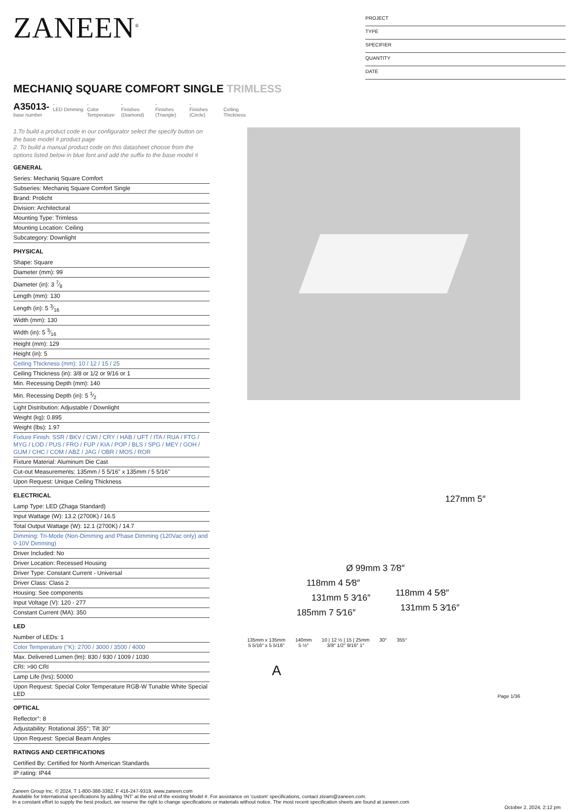ZANEEN<sup>®</sup>
PROJECT
TYPE
SPECIFIER
QUANTITY
DATE
MECHANIQ SQUARE COMFORT SINGLE TRIMLESS
A35013-
base number
-
LED Dimming
-
Color Temperature
-
Finishes (Diamond)
-
Finishes (Triangle)
-
Finishes (Circle)
Ceiling Thickness
1.To build a product code in our configurator select the specify button on the base model # product page
2. To build a manual product code on this datasheet choose from the options listed below in blue font and add the suffix to the base model #
GENERAL
Series: Mechaniq Square Comfort
Subseries: Mechaniq Square Comfort Single
Brand: Prolicht
Division: Architectural
Mounting Type: Trimless
Mounting Location: Ceiling
Subcategory: Downlight
PHYSICAL
Shape: Square
Diameter (mm): 99
Diameter (in): 3 7⁄8
Length (mm): 130
Length (in): 5 3⁄16
Width (mm): 130
Width (in): 5 3⁄16
Height (mm): 129
Height (in): 5
Ceiling Thickness (mm): 10 / 12 / 15 / 25
Ceiling Thickness (in): 3/8 or 1/2 or 9/16 or 1
Min. Recessing Depth (mm): 140
Min. Recessing Depth (in): 5 1⁄2
Light Distribution: Adjustable / Downlight
Weight (kg): 0.895
Weight (lbs): 1.97
Fixture Finish: SSR / BKV / CWI / CRY / HAB / UFT / ITA / RUA / FTG / MYG / LOD / PUS / FRO / FUP / KIA / POP / BLS / SPG / MEY / GOH / GUM / CHC / COM / ABZ / JAG / OBR / MOS / ROR
Fixture Material: Aluminum Die Cast
Cut-out Measurements: 135mm / 5 5/16" x 135mm / 5 5/16"
Upon Request: Unique Ceiling Thickness
ELECTRICAL
Lamp Type: LED (Zhaga Standard)
Input Wattage (W): 13.2 (2700K) / 16.5
Total Output Wattage (W): 12.1 (2700K) / 14.7
Dimming: Tri-Mode (Non-Dimming and Phase Dimming (120Vac only) and 0-10V Dimming)
Driver Included: No
Driver Location: Recessed Housing
Driver Type: Constant Current - Universal
Driver Class: Class 2
Housing: See components
Input Voltage (V): 120 - 277
Constant Current (MA): 350
LED
Number of LEDs: 1
Color Temperature (°K): 2700 / 3000 / 3500 / 4000
Max. Delivered Lumen (lm): 830 / 930 / 1009 / 1030
CRI: >90 CRI
Lamp Life (hrs): 50000
Upon Request: Special Color Temperature RGB-W Tunable White Special LED
OPTICAL
Reflector°: 8
Adjustability: Rotational 355°; Tilt 30°
Upon Request: Special Beam Angles
RATINGS AND CERTIFICATIONS
Certified By: Certified for North American Standards
IP rating: IP44
127mm 5″
Ø 99mm 3 7⁄8″
118mm 4 5⁄8″
131mm 5 3⁄16″
185mm 7 5⁄16″
118mm 4 5⁄8″
131mm 5 3⁄16″
135mm x 135mm
5 5/16″ x 5 5/16″
140mm
5 ½″
10 | 12 ½ | 15 | 25mm
3/8″ 1/2″ 9/16″ 1″
30° 355°
A
Page 1/36
Zaneen Group Inc. © 2024, T 1-800-388-3382, F 416-247-9319, www.zaneen.com
Available for International specifications by adding 'INT' at the end of the existing Model #. For assistance on 'custom' specifications, contact zteam@zaneen.com.
In a constant effort to supply the best product, we reserve the right to change specifications or materials without notice. The most recent specification sheets are found at zaneen.com
October 2, 2024, 2:12 pm